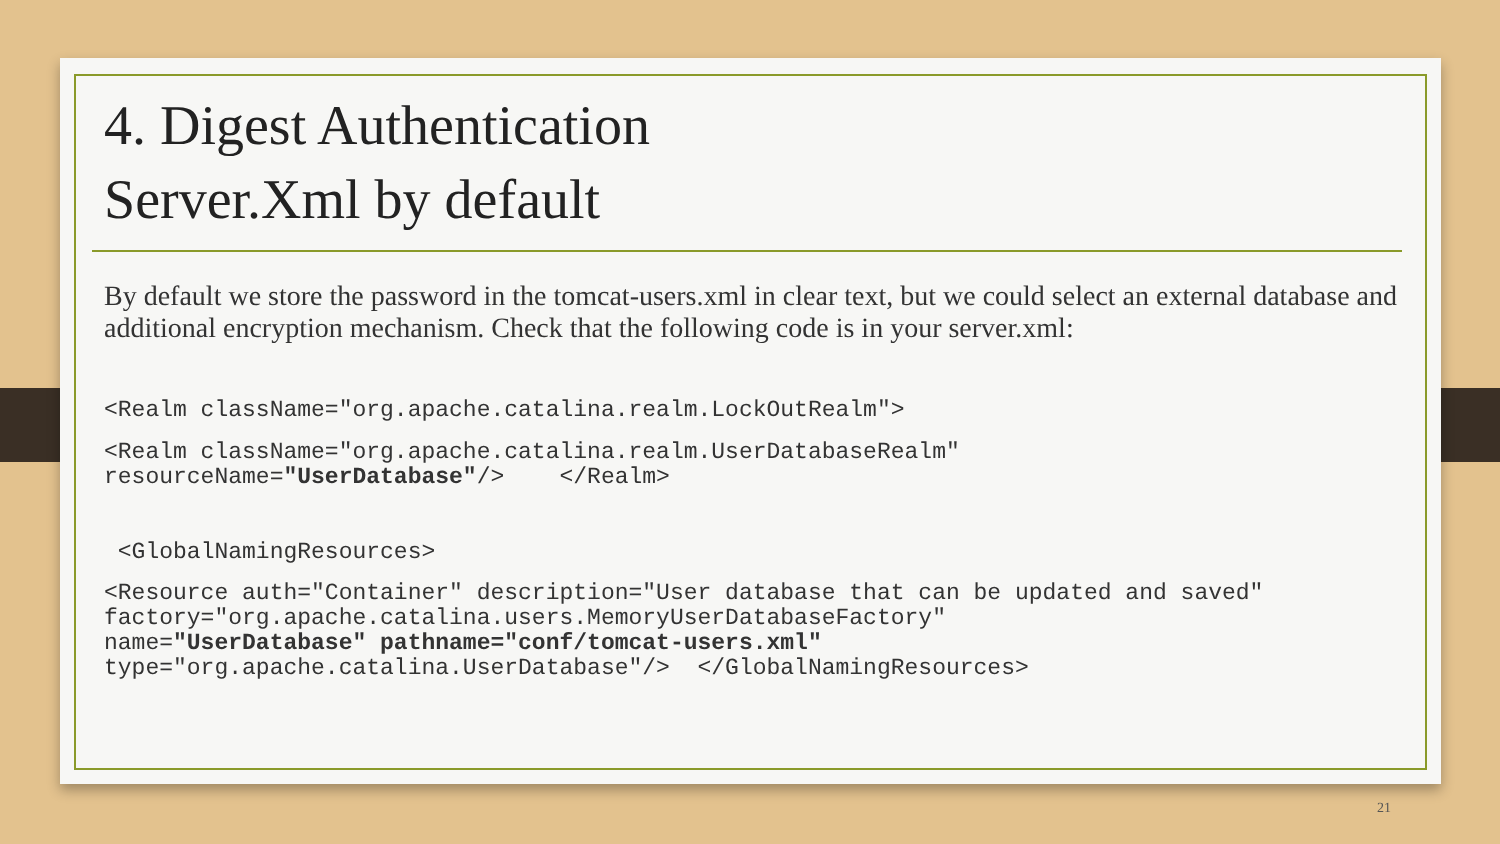4. Digest Authentication
Server.Xml by default
By default we store the password in the tomcat-users.xml in clear text, but we could select an external database and additional encryption mechanism. Check that the following code is in your server.xml:
<Realm className="org.apache.catalina.realm.LockOutRealm">
<Realm className="org.apache.catalina.realm.UserDatabaseRealm" resourceName="UserDatabase"/> </Realm>
<GlobalNamingResources>
<Resource auth="Container" description="User database that can be updated and saved" factory="org.apache.catalina.users.MemoryUserDatabaseFactory" name="UserDatabase" pathname="conf/tomcat-users.xml" type="org.apache.catalina.UserDatabase"/> </GlobalNamingResources>
21